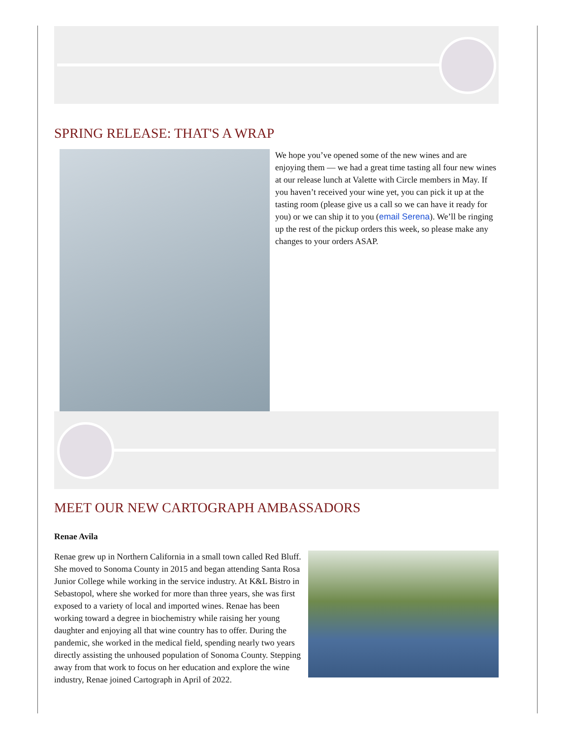SPRING RELEASE: THAT'S A WRAP
We hope you’ve opened some of the new wines and are enjoying them — we had a great time tasting all four new wines at our release lunch at Valette with Circle members in May. If you haven’t received your wine yet, you can pick it up at the tasting room (please give us a call so we can have it ready for you) or we can ship it to you (email Serena). We’ll be ringing up the rest of the pickup orders this week, so please make any changes to your orders ASAP.
MEET OUR NEW CARTOGRAPH AMBASSADORS
Renae Avila
Renae grew up in Northern California in a small town called Red Bluff. She moved to Sonoma County in 2015 and began attending Santa Rosa Junior College while working in the service industry. At K&L Bistro in Sebastopol, where she worked for more than three years, she was first exposed to a variety of local and imported wines. Renae has been working toward a degree in biochemistry while raising her young daughter and enjoying all that wine country has to offer. During the pandemic, she worked in the medical field, spending nearly two years directly assisting the unhoused population of Sonoma County. Stepping away from that work to focus on her education and explore the wine industry, Renae joined Cartograph in April of 2022.